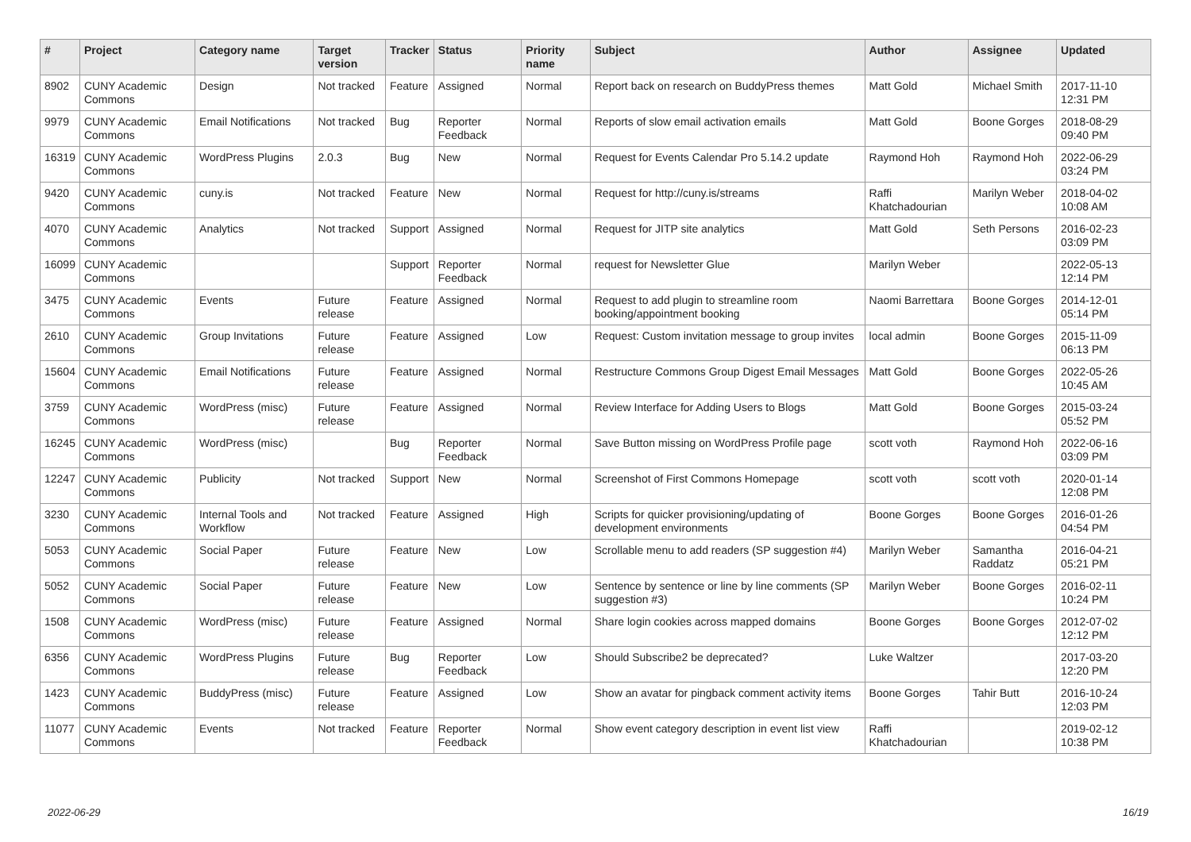| # | Project | Category name | Target version | Tracker | Status | Priority name | Subject | Author | Assignee | Updated |
| --- | --- | --- | --- | --- | --- | --- | --- | --- | --- | --- |
| 8902 | CUNY Academic Commons | Design | Not tracked | Feature | Assigned | Normal | Report back on research on BuddyPress themes | Matt Gold | Michael Smith | 2017-11-10 12:31 PM |
| 9979 | CUNY Academic Commons | Email Notifications | Not tracked | Bug | Reporter Feedback | Normal | Reports of slow email activation emails | Matt Gold | Boone Gorges | 2018-08-29 09:40 PM |
| 16319 | CUNY Academic Commons | WordPress Plugins | 2.0.3 | Bug | New | Normal | Request for Events Calendar Pro 5.14.2 update | Raymond Hoh | Raymond Hoh | 2022-06-29 03:24 PM |
| 9420 | CUNY Academic Commons | cuny.is | Not tracked | Feature | New | Normal | Request for http://cuny.is/streams | Raffi Khatchadourian | Marilyn Weber | 2018-04-02 10:08 AM |
| 4070 | CUNY Academic Commons | Analytics | Not tracked | Support | Assigned | Normal | Request for JITP site analytics | Matt Gold | Seth Persons | 2016-02-23 03:09 PM |
| 16099 | CUNY Academic Commons | | | Support | Reporter Feedback | Normal | request for Newsletter Glue | Marilyn Weber | | 2022-05-13 12:14 PM |
| 3475 | CUNY Academic Commons | Events | Future release | Feature | Assigned | Normal | Request to add plugin to streamline room booking/appointment booking | Naomi Barrettara | Boone Gorges | 2014-12-01 05:14 PM |
| 2610 | CUNY Academic Commons | Group Invitations | Future release | Feature | Assigned | Low | Request: Custom invitation message to group invites | local admin | Boone Gorges | 2015-11-09 06:13 PM |
| 15604 | CUNY Academic Commons | Email Notifications | Future release | Feature | Assigned | Normal | Restructure Commons Group Digest Email Messages | Matt Gold | Boone Gorges | 2022-05-26 10:45 AM |
| 3759 | CUNY Academic Commons | WordPress (misc) | Future release | Feature | Assigned | Normal | Review Interface for Adding Users to Blogs | Matt Gold | Boone Gorges | 2015-03-24 05:52 PM |
| 16245 | CUNY Academic Commons | WordPress (misc) | | Bug | Reporter Feedback | Normal | Save Button missing on WordPress Profile page | scott voth | Raymond Hoh | 2022-06-16 03:09 PM |
| 12247 | CUNY Academic Commons | Publicity | Not tracked | Support | New | Normal | Screenshot of First Commons Homepage | scott voth | scott voth | 2020-01-14 12:08 PM |
| 3230 | CUNY Academic Commons | Internal Tools and Workflow | Not tracked | Feature | Assigned | High | Scripts for quicker provisioning/updating of development environments | Boone Gorges | Boone Gorges | 2016-01-26 04:54 PM |
| 5053 | CUNY Academic Commons | Social Paper | Future release | Feature | New | Low | Scrollable menu to add readers (SP suggestion #4) | Marilyn Weber | Samantha Raddatz | 2016-04-21 05:21 PM |
| 5052 | CUNY Academic Commons | Social Paper | Future release | Feature | New | Low | Sentence by sentence or line by line comments (SP suggestion #3) | Marilyn Weber | Boone Gorges | 2016-02-11 10:24 PM |
| 1508 | CUNY Academic Commons | WordPress (misc) | Future release | Feature | Assigned | Normal | Share login cookies across mapped domains | Boone Gorges | Boone Gorges | 2012-07-02 12:12 PM |
| 6356 | CUNY Academic Commons | WordPress Plugins | Future release | Bug | Reporter Feedback | Low | Should Subscribe2 be deprecated? | Luke Waltzer | | 2017-03-20 12:20 PM |
| 1423 | CUNY Academic Commons | BuddyPress (misc) | Future release | Feature | Assigned | Low | Show an avatar for pingback comment activity items | Boone Gorges | Tahir Butt | 2016-10-24 12:03 PM |
| 11077 | CUNY Academic Commons | Events | Not tracked | Feature | Reporter Feedback | Normal | Show event category description in event list view | Raffi Khatchadourian | | 2019-02-12 10:38 PM |
2022-06-29 16/19